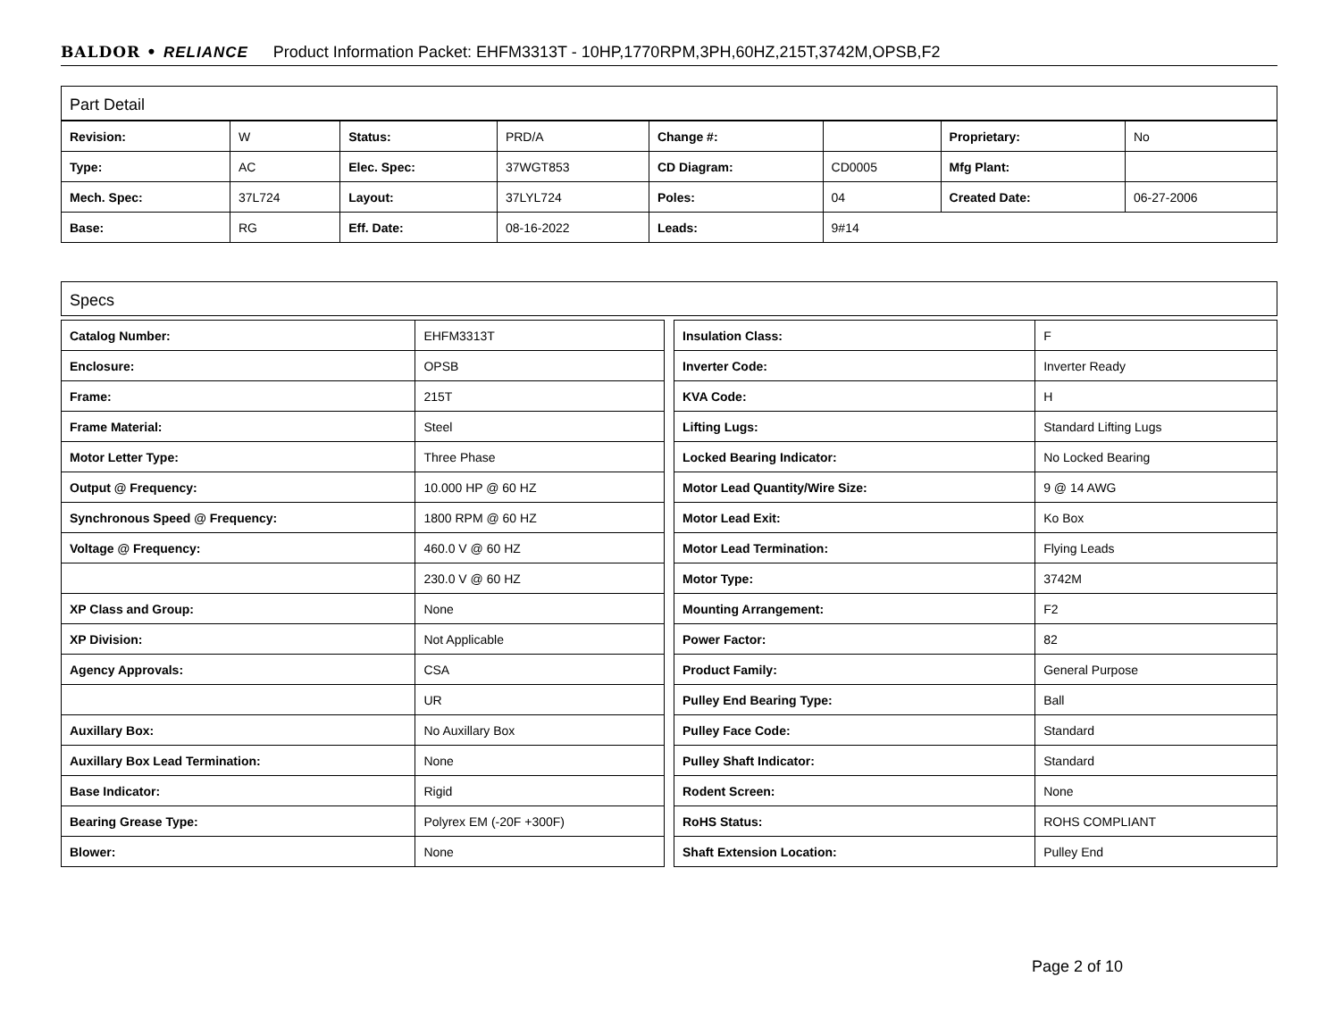BALDOR • RELIANCE Product Information Packet: EHFM3313T - 10HP,1770RPM,3PH,60HZ,215T,3742M,OPSB,F2
Part Detail
| Revision: | W | Status: | PRD/A | Change #: | | Proprietary: | No |
| Type: | AC | Elec. Spec: | 37WGT853 | CD Diagram: | CD0005 | Mfg Plant: | |
| Mech. Spec: | 37L724 | Layout: | 37LYL724 | Poles: | 04 | Created Date: | 06-27-2006 |
| Base: | RG | Eff. Date: | 08-16-2022 | Leads: | 9#14 | | |
Specs
| Catalog Number: | EHFM3313T |
| Enclosure: | OPSB |
| Frame: | 215T |
| Frame Material: | Steel |
| Motor Letter Type: | Three Phase |
| Output @ Frequency: | 10.000 HP @ 60 HZ |
| Synchronous Speed @ Frequency: | 1800 RPM @ 60 HZ |
| Voltage @ Frequency: | 460.0 V @ 60 HZ |
| | 230.0 V @ 60 HZ |
| XP Class and Group: | None |
| XP Division: | Not Applicable |
| Agency Approvals: | CSA |
| | UR |
| Auxillary Box: | No Auxillary Box |
| Auxillary Box Lead Termination: | None |
| Base Indicator: | Rigid |
| Bearing Grease Type: | Polyrex EM (-20F +300F) |
| Blower: | None |
| Insulation Class: | F |
| Inverter Code: | Inverter Ready |
| KVA Code: | H |
| Lifting Lugs: | Standard Lifting Lugs |
| Locked Bearing Indicator: | No Locked Bearing |
| Motor Lead Quantity/Wire Size: | 9 @ 14 AWG |
| Motor Lead Exit: | Ko Box |
| Motor Lead Termination: | Flying Leads |
| Motor Type: | 3742M |
| Mounting Arrangement: | F2 |
| Power Factor: | 82 |
| Product Family: | General Purpose |
| Pulley End Bearing Type: | Ball |
| Pulley Face Code: | Standard |
| Pulley Shaft Indicator: | Standard |
| Rodent Screen: | None |
| RoHS Status: | ROHS COMPLIANT |
| Shaft Extension Location: | Pulley End |
Page 2 of 10